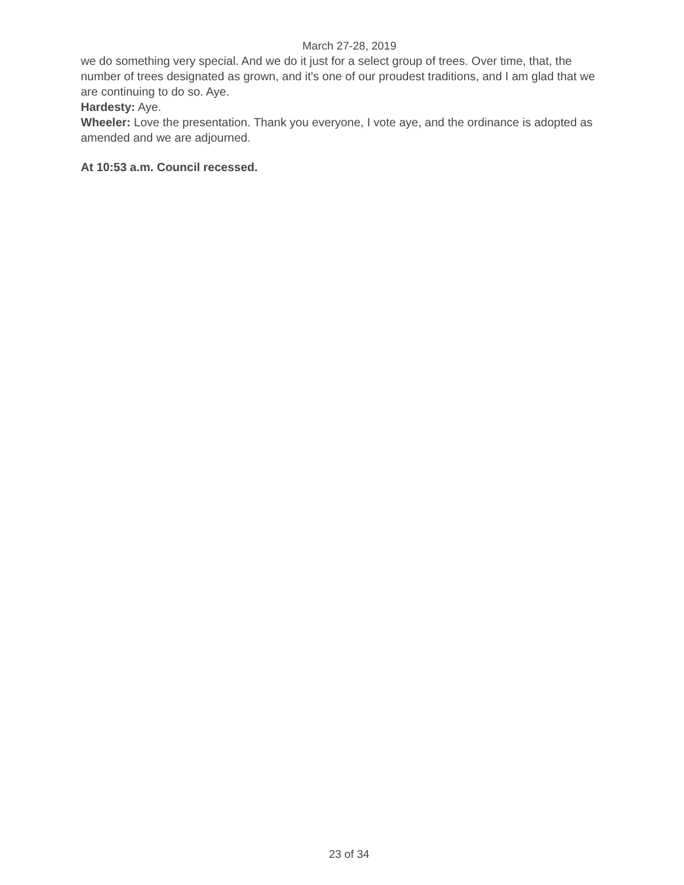March 27-28, 2019
we do something very special. And we do it just for a select group of trees. Over time, that, the number of trees designated as grown, and it's one of our proudest traditions, and I am glad that we are continuing to do so. Aye.
Hardesty: Aye.
Wheeler: Love the presentation. Thank you everyone, I vote aye, and the ordinance is adopted as amended and we are adjourned.
At 10:53 a.m. Council recessed.
23 of 34